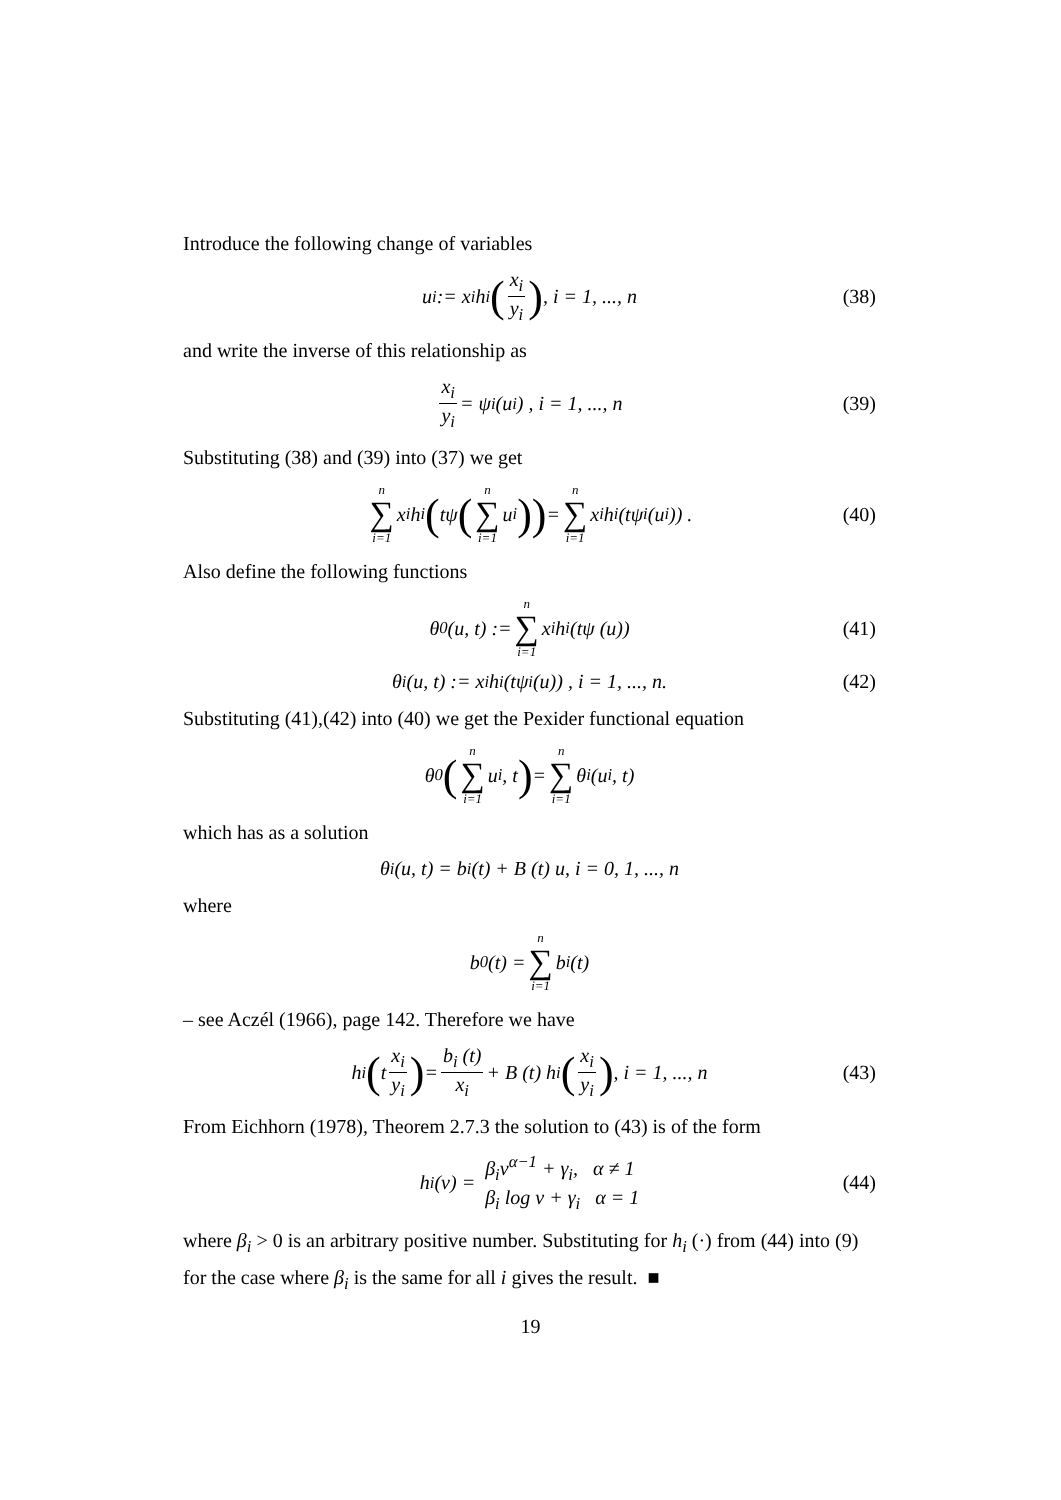Introduce the following change of variables
u<sub>i</sub> := x<sub>i</sub>h<sub>i</sub> (x<sub>i</sub> y<sub>i</sub>) , i = 1, ..., n (38)
and write the inverse of this relationship as
x<sub>i</sub> y<sub>i</sub> = ψ<sub>i</sub> (u<sub>i</sub>) , i = 1, ..., n (39)
Substituting (38) and (39) into (37) we get
n ∑ i=1 x<sub>i</sub>h<sub>i</sub> (tψ (n ∑ i=1 u<sub>i</sub>)) = n ∑ i=1 x<sub>i</sub>h<sub>i</sub> (tψ<sub>i</sub> (u<sub>i</sub>)) . (40)
Also define the following functions
θ<sub>0</sub> (u, t) := n ∑ i=1 x<sub>i</sub>h<sub>i</sub> (tψ (u)) (41)
θ<sub>i</sub> (u, t) := x<sub>i</sub>h<sub>i</sub> (tψ<sub>i</sub> (u)) , i = 1, ..., n. (42)
Substituting (41),(42) into (40) we get the Pexider functional equation
θ<sub>0</sub> (n ∑ i=1 u<sub>i</sub>, t) = n ∑ i=1 θ<sub>i</sub> (u<sub>i</sub>, t)
which has as a solution
θ<sub>i</sub> (u, t) = b<sub>i</sub> (t) + B (t) u, i = 0, 1, ..., n
where
b<sub>0</sub> (t) = n ∑ i=1 b<sub>i</sub> (t)
– see Aczél (1966), page 142. Therefore we have
h<sub>i</sub> (t x<sub>i</sub> y<sub>i</sub>) = b<sub>i</sub> (t) x<sub>i</sub> + B (t) h<sub>i</sub> (x<sub>i</sub> y<sub>i</sub>) , i = 1, ..., n (43)
From Eichhorn (1978), Theorem 2.7.3 the solution to (43) is of the form
h<sub>i</sub> (v) = β<sub>i</sub>v<sup>α−1</sup> + γ<sub>i</sub>, α ≠ 1
β<sub>i</sub> log v + γ<sub>i</sub> α = 1 (44)
where β<sub>i</sub> > 0 is an arbitrary positive number. Substituting for h<sub>i</sub> (·) from (44) into (9) for the case where β<sub>i</sub> is the same for all i gives the result. ■
19